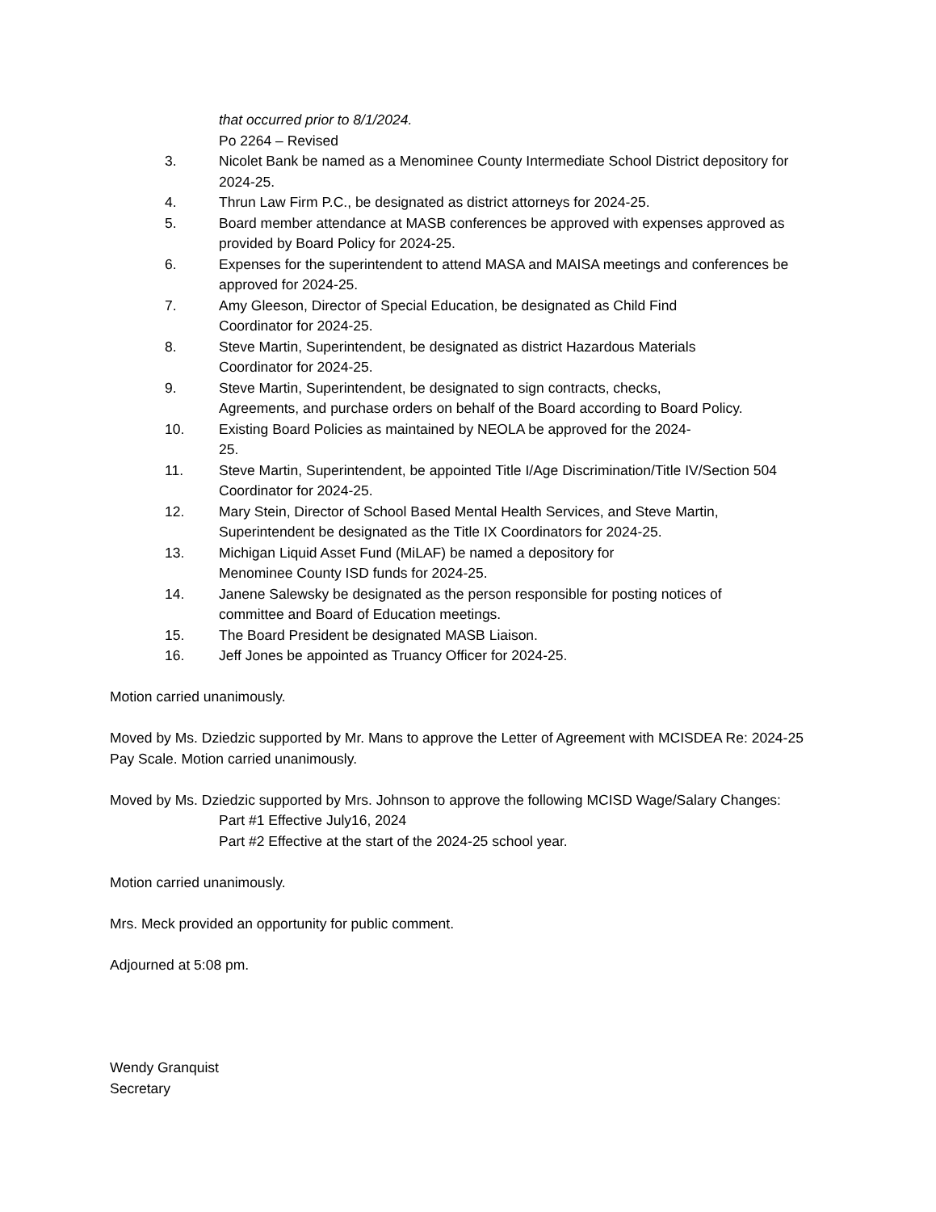that occurred prior to 8/1/2024.
Po 2264 – Revised
3. Nicolet Bank be named as a Menominee County Intermediate School District depository for 2024-25.
4. Thrun Law Firm P.C., be designated as district attorneys for 2024-25.
5. Board member attendance at MASB conferences be approved with expenses approved as provided by Board Policy for 2024-25.
6. Expenses for the superintendent to attend MASA and MAISA meetings and conferences be approved for 2024-25.
7. Amy Gleeson, Director of Special Education, be designated as Child Find
Coordinator for 2024-25.
8. Steve Martin, Superintendent, be designated as district Hazardous Materials
Coordinator for 2024-25.
9. Steve Martin, Superintendent, be designated to sign contracts, checks,
Agreements, and purchase orders on behalf of the Board according to Board Policy.
10. Existing Board Policies as maintained by NEOLA be approved for the 2024-
25.
11. Steve Martin, Superintendent, be appointed Title I/Age Discrimination/Title IV/Section 504 Coordinator for 2024-25.
12. Mary Stein, Director of School Based Mental Health Services, and Steve Martin,
Superintendent be designated as the Title IX Coordinators for 2024-25.
13. Michigan Liquid Asset Fund (MiLAF) be named a depository for
Menominee County ISD funds for 2024-25.
14. Janene Salewsky be designated as the person responsible for posting notices of
committee and Board of Education meetings.
15. The Board President be designated MASB Liaison.
16. Jeff Jones be appointed as Truancy Officer for 2024-25.
Motion carried unanimously.
Moved by Ms. Dziedzic supported by Mr. Mans to approve the Letter of Agreement with MCISDEA Re: 2024-25 Pay Scale. Motion carried unanimously.
Moved by Ms. Dziedzic supported by Mrs. Johnson to approve the following MCISD Wage/Salary Changes:
Part #1 Effective July16, 2024
Part #2 Effective at the start of the 2024-25 school year.
Motion carried unanimously.
Mrs. Meck provided an opportunity for public comment.
Adjourned at 5:08 pm.
Wendy Granquist
Secretary